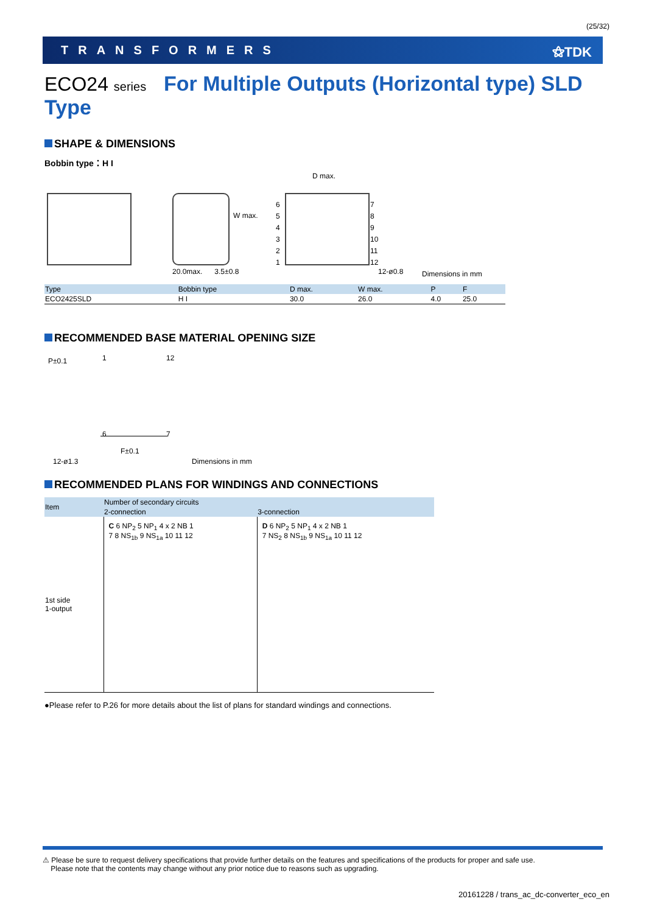(25/32)
TRANSFORMERS ⚝TDK
ECO24 series For Multiple Outputs (Horizontal type) SLD Type
SHAPE & DIMENSIONS
Bobbin type：H I
W max.
20.0max. 3.5±0.8
D max.
6
5
4
3
2
1
7
8
9
10
11
12
12-ø0.8 Dimensions in mm
| Type | Bobbin type | D max. | W max. | P | F |
| --- | --- | --- | --- | --- | --- |
| ECO2425SLD | H I | 30.0 | 26.0 | 4.0 | 25.0 |
RECOMMENDED BASE MATERIAL OPENING SIZE
P±0.1 1 12
6 7
F±0.1
12-ø1.3 Dimensions in mm
RECOMMENDED PLANS FOR WINDINGS AND CONNECTIONS
| Item | Number of secondary circuits | |
| --- | --- | --- |
| | 2-connection | 3-connection |
| 1st side 1-output | C 6 NP<sub>2</sub> 5 NP<sub>1</sub> 4 x 2 NB 1 7 8 NS<sub>1b</sub> 9 NS<sub>1a</sub> 10 11 12 | D 6 NP<sub>2</sub> 5 NP<sub>1</sub> 4 x 2 NB 1 7 NS<sub>2</sub> 8 NS<sub>1b</sub> 9 NS<sub>1a</sub> 10 11 12 |
●Please refer to P.26 for more details about the list of plans for standard windings and connections.
⚠ Please be sure to request delivery specifications that provide further details on the features and specifications of the products for proper and safe use.
Please note that the contents may change without any prior notice due to reasons such as upgrading.
20161228 / trans_ac_dc-converter_eco_en